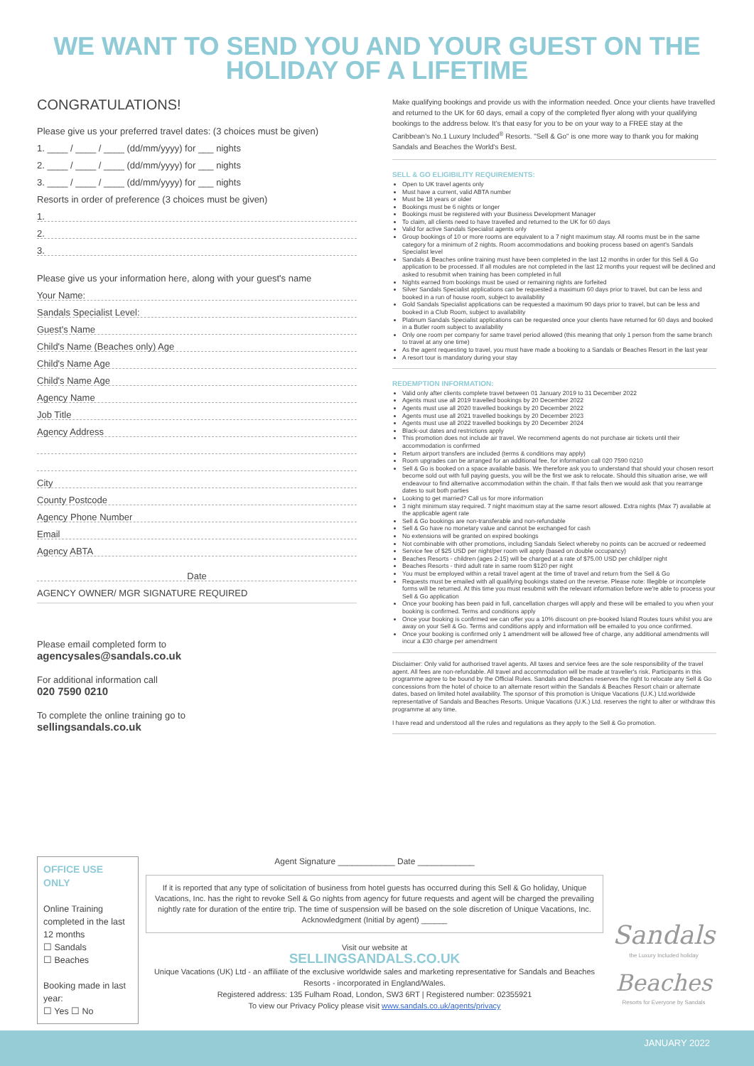WE WANT TO SEND YOU AND YOUR GUEST ON THE
HOLIDAY OF A LIFETIME
CONGRATULATIONS!
Please give us your preferred travel dates: (3 choices must be given)
1. ____ / ____ / ____ (dd/mm/yyyy) for ___ nights
2. ____ / ____ / ____ (dd/mm/yyyy) for ___ nights
3. ____ / ____ / ____ (dd/mm/yyyy) for ___ nights
Resorts in order of preference (3 choices must be given)
1.
2.
3.
Please give us your information here, along with your guest's name
Your Name:
Sandals Specialist Level:
Guest's Name
Child's Name (Beaches only) Age
Child's Name Age
Child's Name Age
Agency Name
Job Title
Agency Address
City
County Postcode
Agency Phone Number
Email
Agency ABTA
Date
AGENCY OWNER/ MGR SIGNATURE REQUIRED
Please email completed form to
agencysales@sandals.co.uk
For additional information call
020 7590 0210
To complete the online training go to
sellingsandals.co.uk
Make qualifying bookings and provide us with the information needed. Once your clients have travelled and returned to the UK for 60 days, email a copy of the completed flyer along with your qualifying bookings to the address below. It's that easy for you to be on your way to a FREE stay at the Caribbean's No.1 Luxury Included<sup>®</sup> Resorts. "Sell & Go" is one more way to thank you for making Sandals and Beaches the World's Best.
SELL & GO ELIGIBILITY REQUIREMENTS:
Open to UK travel agents only
Must have a current, valid ABTA number
Must be 18 years or older
Bookings must be 6 nights or longer
Bookings must be registered with your Business Development Manager
To claim, all clients need to have travelled and returned to the UK for 60 days
Valid for active Sandals Specialist agents only
Group bookings of 10 or more rooms are equivalent to a 7 night maximum stay. All rooms must be in the same category for a minimum of 2 nights. Room accommodations and booking process based on agent's Sandals Specialist level
Sandals & Beaches online training must have been completed in the last 12 months in order for this Sell & Go application to be processed. If all modules are not completed in the last 12 months your request will be declined and asked to resubmit when training has been completed in full
Nights earned from bookings must be used or remaining nights are forfeited
Silver Sandals Specialist applications can be requested a maximum 60 days prior to travel, but can be less and booked in a run of house room, subject to availability
Gold Sandals Specialist applications can be requested a maximum 90 days prior to travel, but can be less and booked in a Club Room, subject to availability
Platinum Sandals Specialist applications can be requested once your clients have returned for 60 days and booked in a Butler room subject to availability
Only one room per company for same travel period allowed (this meaning that only 1 person from the same branch to travel at any one time)
As the agent requesting to travel, you must have made a booking to a Sandals or Beaches Resort in the last year
A resort tour is mandatory during your stay
REDEMPTION INFORMATION:
Valid only after clients complete travel between 01 January 2019 to 31 December 2022
Agents must use all 2019 travelled bookings by 20 December 2022
Agents must use all 2020 travelled bookings by 20 December 2022
Agents must use all 2021 travelled bookings by 20 December 2023
Agents must use all 2022 travelled bookings by 20 December 2024
Black-out dates and restrictions apply
This promotion does not include air travel. We recommend agents do not purchase air tickets until their accommodation is confirmed
Return airport transfers are included (terms & conditions may apply)
Room upgrades can be arranged for an additional fee, for information call 020 7590 0210
Sell & Go is booked on a space available basis. We therefore ask you to understand that should your chosen resort become sold out with full paying guests, you will be the first we ask to relocate. Should this situation arise, we will endeavour to find alternative accommodation within the chain. If that fails then we would ask that you rearrange dates to suit both parties
Looking to get married? Call us for more information
3 night minimum stay required. 7 night maximum stay at the same resort allowed. Extra nights (Max 7) available at the applicable agent rate
Sell & Go bookings are non-transferable and non-refundable
Sell & Go have no monetary value and cannot be exchanged for cash
No extensions will be granted on expired bookings
Not combinable with other promotions, including Sandals Select whereby no points can be accrued or redeemed
Service fee of $25 USD per night/per room will apply (based on double occupancy)
Beaches Resorts - children (ages 2-15) will be charged at a rate of $75.00 USD per child/per night
Beaches Resorts - third adult rate in same room $120 per night
You must be employed within a retail travel agent at the time of travel and return from the Sell & Go
Requests must be emailed with all qualifying bookings stated on the reverse. Please note: Illegible or incomplete forms will be returned. At this time you must resubmit with the relevant information before we're able to process your Sell & Go application
Once your booking has been paid in full, cancellation charges will apply and these will be emailed to you when your booking is confirmed. Terms and conditions apply
Once your booking is confirmed we can offer you a 10% discount on pre-booked Island Routes tours whilst you are away on your Sell & Go. Terms and conditions apply and information will be emailed to you once confirmed.
Once your booking is confirmed only 1 amendment will be allowed free of charge, any additional amendments will incur a £30 charge per amendment
Disclaimer: Only valid for authorised travel agents. All taxes and service fees are the sole responsibility of the travel agent. All fees are non-refundable. All travel and accommodation will be made at traveller's risk. Participants in this programme agree to be bound by the Official Rules. Sandals and Beaches reserves the right to relocate any Sell & Go concessions from the hotel of choice to an alternate resort within the Sandals & Beaches Resort chain or alternate dates, based on limited hotel availability. The sponsor of this promotion is Unique Vacations (U.K.) Ltd.worldwide representative of Sandals and Beaches Resorts. Unique Vacations (U.K.) Ltd. reserves the right to alter or withdraw this programme at any time.
I have read and understood all the rules and regulations as they apply to the Sell & Go promotion.
OFFICE USE ONLY
Online Training completed in the last 12 months
☐ Sandals
☐ Beaches
Booking made in last year:
☐ Yes ☐ No
Agent Signature ____________ Date ____________
If it is reported that any type of solicitation of business from hotel guests has occurred during this Sell & Go holiday, Unique Vacations, Inc. has the right to revoke Sell & Go nights from agency for future requests and agent will be charged the prevailing nightly rate for duration of the entire trip. The time of suspension will be based on the sole discretion of Unique Vacations, Inc.
Acknowledgment (Initial by agent) ______
Visit our website at
SELLINGSANDALS.CO.UK
Unique Vacations (UK) Ltd - an affiliate of the exclusive worldwide sales and marketing representative for Sandals and Beaches Resorts - incorporated in England/Wales.
Registered address: 135 Fulham Road, London, SW3 6RT | Registered number: 02355921
To view our Privacy Policy please visit www.sandals.co.uk/agents/privacy
Sandals
the Luxury Included holiday
Beaches
Resorts for Everyone by Sandals
JANUARY 2022